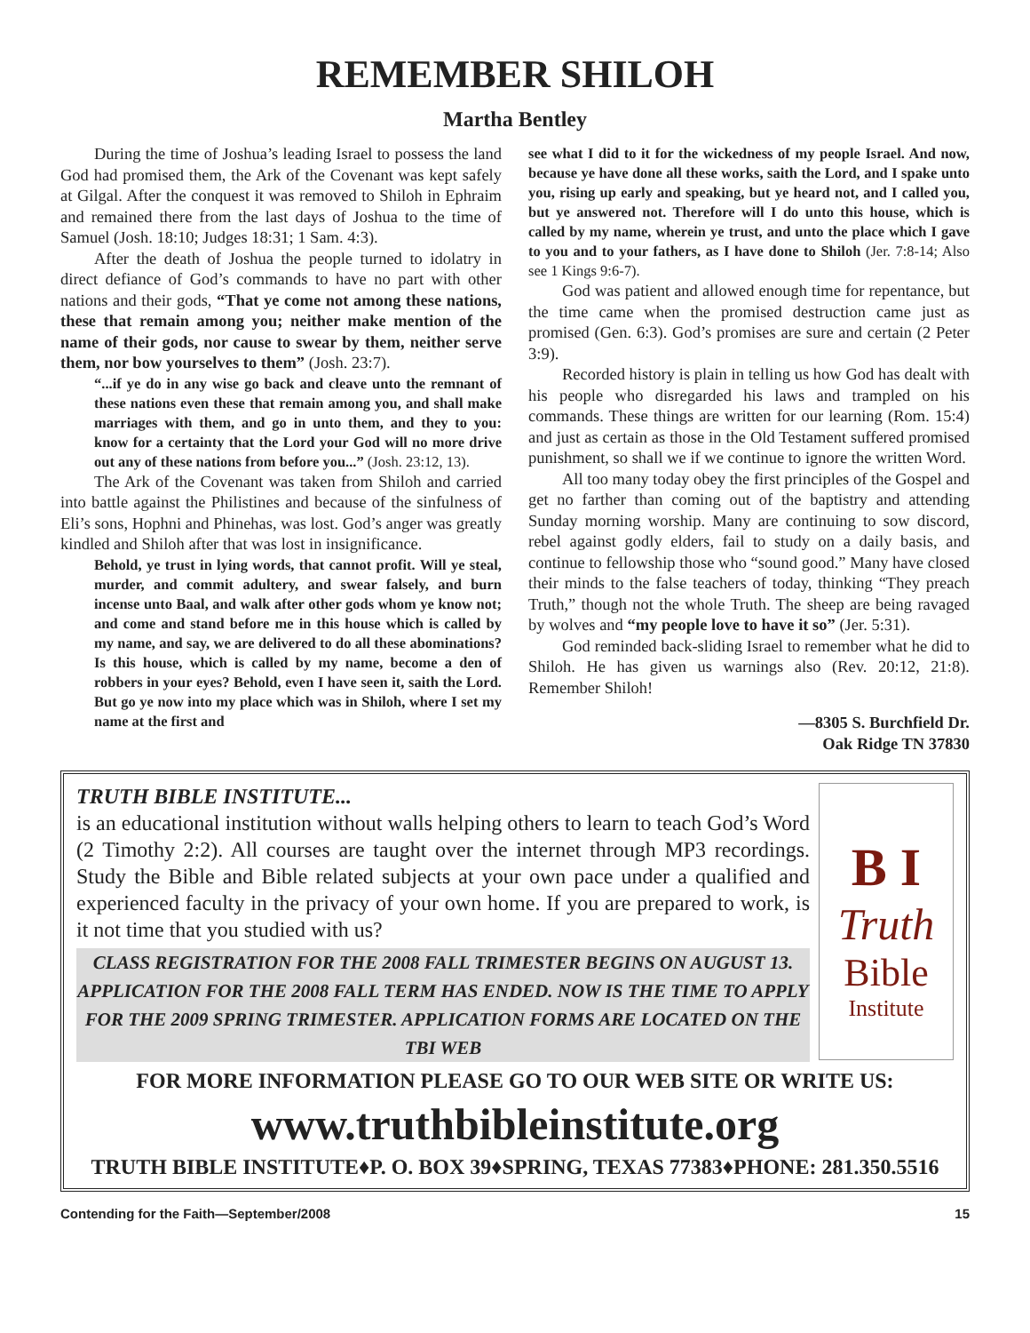REMEMBER SHILOH
Martha Bentley
During the time of Joshua’s leading Israel to possess the land God had promised them, the Ark of the Covenant was kept safely at Gilgal. After the conquest it was removed to Shiloh in Ephraim and remained there from the last days of Joshua to the time of Samuel (Josh. 18:10; Judges 18:31; 1 Sam. 4:3).
After the death of Joshua the people turned to idolatry in direct defiance of God’s commands to have no part with other nations and their gods, “That ye come not among these nations, these that remain among you; neither make mention of the name of their gods, nor cause to swear by them, neither serve them, nor bow yourselves to them” (Josh. 23:7).
“...if ye do in any wise go back and cleave unto the remnant of these nations even these that remain among you, and shall make marriages with them, and go in unto them, and they to you: know for a certainty that the Lord your God will no more drive out any of these nations from before you...” (Josh. 23:12, 13).
The Ark of the Covenant was taken from Shiloh and carried into battle against the Philistines and because of the sinfulness of Eli’s sons, Hophni and Phinehas, was lost. God’s anger was greatly kindled and Shiloh after that was lost in insignificance.
Behold, ye trust in lying words, that cannot profit. Will ye steal, murder, and commit adultery, and swear falsely, and burn incense unto Baal, and walk after other gods whom ye know not; and come and stand before me in this house which is called by my name, and say, we are delivered to do all these abominations? Is this house, which is called by my name, become a den of robbers in your eyes? Behold, even I have seen it, saith the Lord. But go ye now into my place which was in Shiloh, where I set my name at the first and
see what I did to it for the wickedness of my people Israel. And now, because ye have done all these works, saith the Lord, and I spake unto you, rising up early and speaking, but ye heard not, and I called you, but ye answered not. Therefore will I do unto this house, which is called by my name, wherein ye trust, and unto the place which I gave to you and to your fathers, as I have done to Shiloh (Jer. 7:8-14; Also see 1 Kings 9:6-7).
God was patient and allowed enough time for repentance, but the time came when the promised destruction came just as promised (Gen. 6:3). God’s promises are sure and certain (2 Peter 3:9).
Recorded history is plain in telling us how God has dealt with his people who disregarded his laws and trampled on his commands. These things are written for our learning (Rom. 15:4) and just as certain as those in the Old Testament suffered promised punishment, so shall we if we continue to ignore the written Word.
All too many today obey the first principles of the Gospel and get no farther than coming out of the baptistry and attending Sunday morning worship. Many are continuing to sow discord, rebel against godly elders, fail to study on a daily basis, and continue to fellowship those who “sound good.” Many have closed their minds to the false teachers of today, thinking “They preach Truth,” though not the whole Truth. The sheep are being ravaged by wolves and “my people love to have it so” (Jer. 5:31).
God reminded back-sliding Israel to remember what he did to Shiloh. He has given us warnings also (Rev. 20:12, 21:8). Remember Shiloh!
—8305 S. Burchfield Dr.
Oak Ridge TN 37830
TRUTH BIBLE INSTITUTE...
is an educational institution without walls helping others to learn to teach God’s Word (2 Timothy 2:2). All courses are taught over the internet through MP3 recordings. Study the Bible and Bible related subjects at your own pace under a qualified and experienced faculty in the privacy of your own home. If you are prepared to work, is it not time that you studied with us?
CLASS REGISTRATION FOR THE 2008 FALL TRIMESTER BEGINS ON AUGUST 13. APPLICATION FOR THE 2008 FALL TERM HAS ENDED. NOW IS THE TIME TO APPLY FOR THE 2009 SPRING TRIMESTER. APPLICATION FORMS ARE LOCATED ON THE TBI WEB
B I
Truth
Bible
Institute
FOR MORE INFORMATION PLEASE GO TO OUR WEB SITE OR WRITE US:
www.truthbibleinstitute.org
TRUTH BIBLE INSTITUTE♦P. O. BOX 39♦SPRING, TEXAS 77383♦PHONE: 281.350.5516
Contending for the Faith—September/2008 15